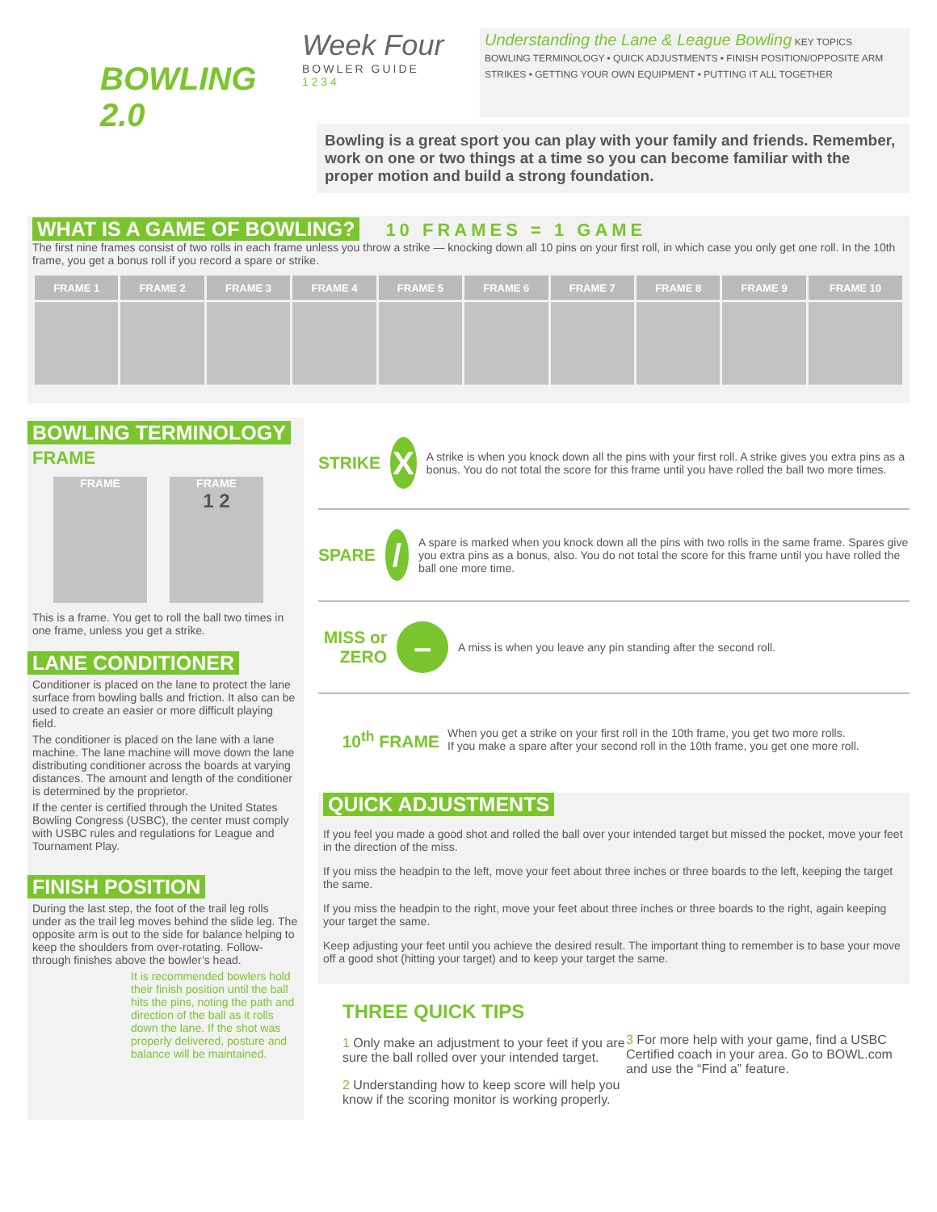BOWLING 2.0
Week Four
BOWLER GUIDE
1 2 3 4
Understanding the Lane & League Bowling KEY TOPICS
BOWLING TERMINOLOGY • QUICK ADJUSTMENTS • FINISH POSITION/OPPOSITE ARM
STRIKES • GETTING YOUR OWN EQUIPMENT • PUTTING IT ALL TOGETHER
Bowling is a great sport you can play with your family and friends. Remember, work on one or two things at a time so you can become familiar with the proper motion and build a strong foundation.
WHAT IS A GAME OF BOWLING? 10 FRAMES = 1 GAME
The first nine frames consist of two rolls in each frame unless you throw a strike — knocking down all 10 pins on your first roll, in which case you only get one roll. In the 10th frame, you get a bonus roll if you record a spare or strike.
| FRAME 1 | FRAME 2 | FRAME 3 | FRAME 4 | FRAME 5 | FRAME 6 | FRAME 7 | FRAME 8 | FRAME 9 | FRAME 10 |
| --- | --- | --- | --- | --- | --- | --- | --- | --- | --- |
BOWLING TERMINOLOGY
FRAME
FRAME FRAME
1 2
This is a frame. You get to roll the ball two times in one frame, unless you get a strike.
LANE CONDITIONER
Conditioner is placed on the lane to protect the lane surface from bowling balls and friction. It also can be used to create an easier or more difficult playing field.
The conditioner is placed on the lane with a lane machine. The lane machine will move down the lane distributing conditioner across the boards at varying distances. The amount and length of the conditioner is determined by the proprietor.
If the center is certified through the United States Bowling Congress (USBC), the center must comply with USBC rules and regulations for League and Tournament Play.
FINISH POSITION
During the last step, the foot of the trail leg rolls under as the trail leg moves behind the slide leg. The opposite arm is out to the side for balance helping to keep the shoulders from over-rotating. Follow-through finishes above the bowler’s head.
It is recommended bowlers hold their finish position until the ball hits the pins, noting the path and direction of the ball as it rolls down the lane. If the shot was properly delivered, posture and balance will be maintained.
STRIKE
X
A strike is when you knock down all the pins with your first roll. A strike gives you extra pins as a bonus. You do not total the score for this frame until you have rolled the ball two more times.
SPARE
/
A spare is marked when you knock down all the pins with two rolls in the same frame. Spares give you extra pins as a bonus, also. You do not total the score for this frame until you have rolled the ball one more time.
MISS or ZERO
–
A miss is when you leave any pin standing after the second roll.
10<sup>th</sup> FRAME
When you get a strike on your first roll in the 10th frame, you get two more rolls.
If you make a spare after your second roll in the 10th frame, you get one more roll.
QUICK ADJUSTMENTS
If you feel you made a good shot and rolled the ball over your intended target but missed the pocket, move your feet in the direction of the miss.
If you miss the headpin to the left, move your feet about three inches or three boards to the left, keeping the target the same.
If you miss the headpin to the right, move your feet about three inches or three boards to the right, again keeping your target the same.
Keep adjusting your feet until you achieve the desired result. The important thing to remember is to base your move off a good shot (hitting your target) and to keep your target the same.
THREE QUICK TIPS
1 Only make an adjustment to your feet if you are sure the ball rolled over your intended target.
2 Understanding how to keep score will help you know if the scoring monitor is working properly.
3 For more help with your game, find a USBC Certified coach in your area. Go to BOWL.com and use the “Find a” feature.